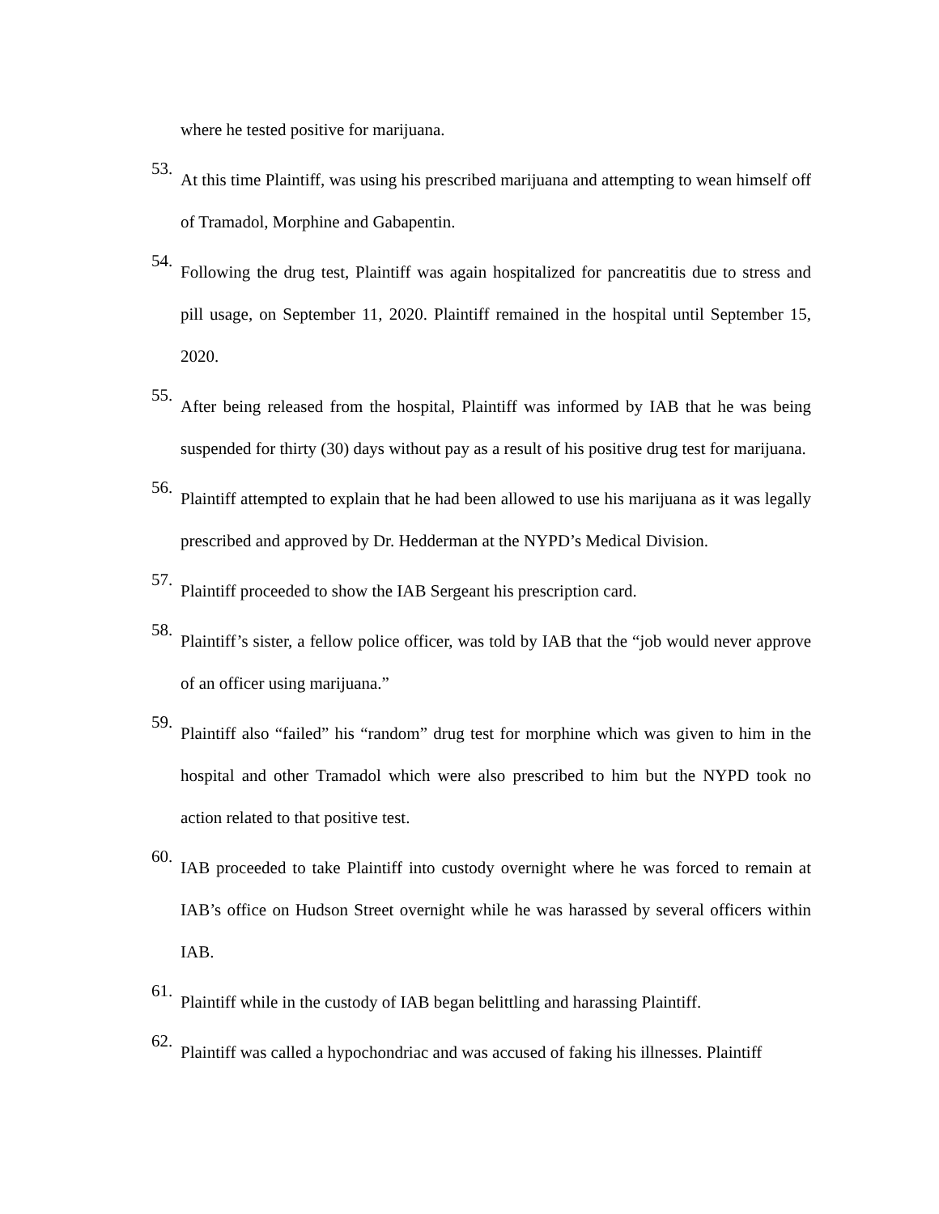where he tested positive for marijuana.
53.
At this time Plaintiff, was using his prescribed marijuana and attempting to wean himself off of Tramadol, Morphine and Gabapentin.
54.
Following the drug test, Plaintiff was again hospitalized for pancreatitis due to stress and pill usage, on September 11, 2020. Plaintiff remained in the hospital until September 15, 2020.
55.
After being released from the hospital, Plaintiff was informed by IAB that he was being suspended for thirty (30) days without pay as a result of his positive drug test for marijuana.
56.
Plaintiff attempted to explain that he had been allowed to use his marijuana as it was legally prescribed and approved by Dr. Hedderman at the NYPD’s Medical Division.
57.
Plaintiff proceeded to show the IAB Sergeant his prescription card.
58.
Plaintiff’s sister, a fellow police officer, was told by IAB that the “job would never approve of an officer using marijuana.”
59.
Plaintiff also “failed” his “random” drug test for morphine which was given to him in the hospital and other Tramadol which were also prescribed to him but the NYPD took no action related to that positive test.
60.
IAB proceeded to take Plaintiff into custody overnight where he was forced to remain at IAB’s office on Hudson Street overnight while he was harassed by several officers within IAB.
61.
Plaintiff while in the custody of IAB began belittling and harassing Plaintiff.
62.
Plaintiff was called a hypochondriac and was accused of faking his illnesses. Plaintiff